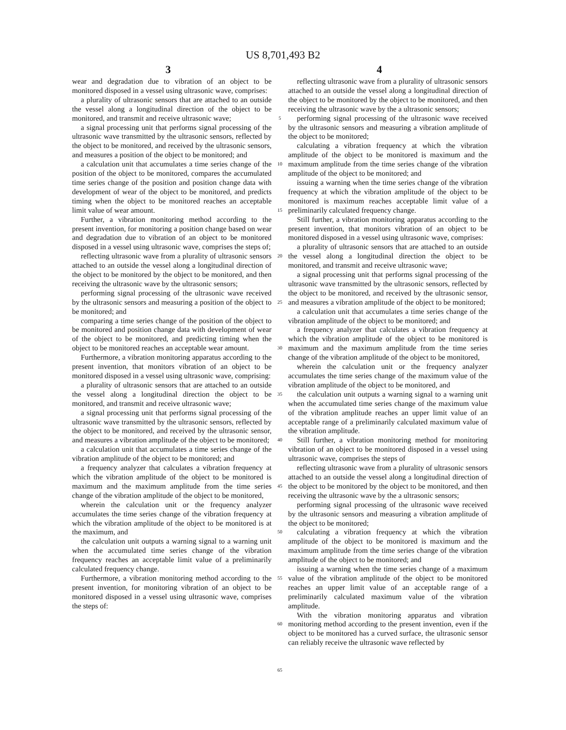US 8,701,493 B2
3 4
wear and degradation due to vibration of an object to be monitored disposed in a vessel using ultrasonic wave, comprises:
a plurality of ultrasonic sensors that are attached to an outside the vessel along a longitudinal direction of the object to be monitored, and transmit and receive ultrasonic wave;
a signal processing unit that performs signal processing of the ultrasonic wave transmitted by the ultrasonic sensors, reflected by the object to be monitored, and received by the ultrasonic sensors, and measures a position of the object to be monitored; and
a calculation unit that accumulates a time series change of the position of the object to be monitored, compares the accumulated time series change of the position and position change data with development of wear of the object to be monitored, and predicts timing when the object to be monitored reaches an acceptable limit value of wear amount.
Further, a vibration monitoring method according to the present invention, for monitoring a position change based on wear and degradation due to vibration of an object to be monitored disposed in a vessel using ultrasonic wave, comprises the steps of;
reflecting ultrasonic wave from a plurality of ultrasonic sensors attached to an outside the vessel along a longitudinal direction of the object to be monitored by the object to be monitored, and then receiving the ultrasonic wave by the ultrasonic sensors;
performing signal processing of the ultrasonic wave received by the ultrasonic sensors and measuring a position of the object to be monitored; and
comparing a time series change of the position of the object to be monitored and position change data with development of wear of the object to be monitored, and predicting timing when the object to be monitored reaches an acceptable wear amount.
Furthermore, a vibration monitoring apparatus according to the present invention, that monitors vibration of an object to be monitored disposed in a vessel using ultrasonic wave, comprising:
a plurality of ultrasonic sensors that are attached to an outside the vessel along a longitudinal direction the object to be monitored, and transmit and receive ultrasonic wave;
a signal processing unit that performs signal processing of the ultrasonic wave transmitted by the ultrasonic sensors, reflected by the object to be monitored, and received by the ultrasonic sensor, and measures a vibration amplitude of the object to be monitored;
a calculation unit that accumulates a time series change of the vibration amplitude of the object to be monitored; and
a frequency analyzer that calculates a vibration frequency at which the vibration amplitude of the object to be monitored is maximum and the maximum amplitude from the time series change of the vibration amplitude of the object to be monitored,
wherein the calculation unit or the frequency analyzer accumulates the time series change of the vibration frequency at which the vibration amplitude of the object to be monitored is at the maximum, and
the calculation unit outputs a warning signal to a warning unit when the accumulated time series change of the vibration frequency reaches an acceptable limit value of a preliminarily calculated frequency change.
Furthermore, a vibration monitoring method according to the present invention, for monitoring vibration of an object to be monitored disposed in a vessel using ultrasonic wave, comprises the steps of:
5
10
15
20
25
30
35
40
45
50
55
60
65
reflecting ultrasonic wave from a plurality of ultrasonic sensors attached to an outside the vessel along a longitudinal direction of the object to be monitored by the object to be monitored, and then receiving the ultrasonic wave by the a ultrasonic sensors;
performing signal processing of the ultrasonic wave received by the ultrasonic sensors and measuring a vibration amplitude of the object to be monitored;
calculating a vibration frequency at which the vibration amplitude of the object to be monitored is maximum and the maximum amplitude from the time series change of the vibration amplitude of the object to be monitored; and
issuing a warning when the time series change of the vibration frequency at which the vibration amplitude of the object to be monitored is maximum reaches acceptable limit value of a preliminarily calculated frequency change.
Still further, a vibration monitoring apparatus according to the present invention, that monitors vibration of an object to be monitored disposed in a vessel using ultrasonic wave, comprises:
a plurality of ultrasonic sensors that are attached to an outside the vessel along a longitudinal direction the object to be monitored, and transmit and receive ultrasonic wave;
a signal processing unit that performs signal processing of the ultrasonic wave transmitted by the ultrasonic sensors, reflected by the object to be monitored, and received by the ultrasonic sensor, and measures a vibration amplitude of the object to be monitored;
a calculation unit that accumulates a time series change of the vibration amplitude of the object to be monitored; and
a frequency analyzer that calculates a vibration frequency at which the vibration amplitude of the object to be monitored is maximum and the maximum amplitude from the time series change of the vibration amplitude of the object to be monitored,
wherein the calculation unit or the frequency analyzer accumulates the time series change of the maximum value of the vibration amplitude of the object to be monitored, and
the calculation unit outputs a warning signal to a warning unit when the accumulated time series change of the maximum value of the vibration amplitude reaches an upper limit value of an acceptable range of a preliminarily calculated maximum value of the vibration amplitude.
Still further, a vibration monitoring method for monitoring vibration of an object to be monitored disposed in a vessel using ultrasonic wave, comprises the steps of
reflecting ultrasonic wave from a plurality of ultrasonic sensors attached to an outside the vessel along a longitudinal direction of the object to be monitored by the object to be monitored, and then receiving the ultrasonic wave by the a ultrasonic sensors;
performing signal processing of the ultrasonic wave received by the ultrasonic sensors and measuring a vibration amplitude of the object to be monitored;
calculating a vibration frequency at which the vibration amplitude of the object to be monitored is maximum and the maximum amplitude from the time series change of the vibration amplitude of the object to be monitored; and
issuing a warning when the time series change of a maximum value of the vibration amplitude of the object to be monitored reaches an upper limit value of an acceptable range of a preliminarily calculated maximum value of the vibration amplitude.
With the vibration monitoring apparatus and vibration monitoring method according to the present invention, even if the object to be monitored has a curved surface, the ultrasonic sensor can reliably receive the ultrasonic wave reflected by